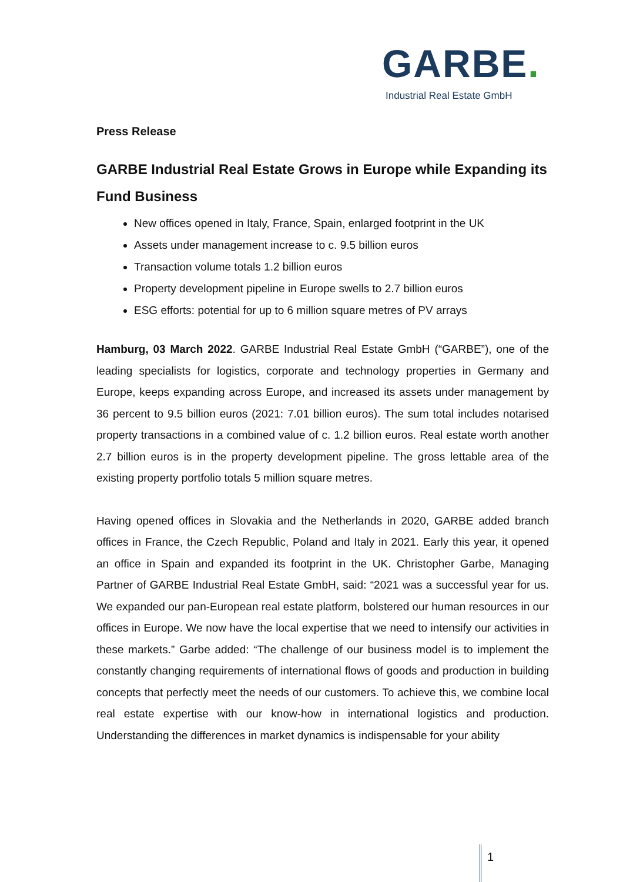GARBE.
Industrial Real Estate GmbH
Press Release
GARBE Industrial Real Estate Grows in Europe while Expanding its Fund Business
New offices opened in Italy, France, Spain, enlarged footprint in the UK
Assets under management increase to c. 9.5 billion euros
Transaction volume totals 1.2 billion euros
Property development pipeline in Europe swells to 2.7 billion euros
ESG efforts: potential for up to 6 million square metres of PV arrays
Hamburg, 03 March 2022. GARBE Industrial Real Estate GmbH (“GARBE”), one of the leading specialists for logistics, corporate and technology properties in Germany and Europe, keeps expanding across Europe, and increased its assets under management by 36 percent to 9.5 billion euros (2021: 7.01 billion euros). The sum total includes notarised property transactions in a combined value of c. 1.2 billion euros. Real estate worth another 2.7 billion euros is in the property development pipeline. The gross lettable area of the existing property portfolio totals 5 million square metres.
Having opened offices in Slovakia and the Netherlands in 2020, GARBE added branch offices in France, the Czech Republic, Poland and Italy in 2021. Early this year, it opened an office in Spain and expanded its footprint in the UK. Christopher Garbe, Managing Partner of GARBE Industrial Real Estate GmbH, said: “2021 was a successful year for us. We expanded our pan-European real estate platform, bolstered our human resources in our offices in Europe. We now have the local expertise that we need to intensify our activities in these markets.” Garbe added: “The challenge of our business model is to implement the constantly changing requirements of international flows of goods and production in building concepts that perfectly meet the needs of our customers. To achieve this, we combine local real estate expertise with our know-how in international logistics and production. Understanding the differences in market dynamics is indispensable for your ability
1